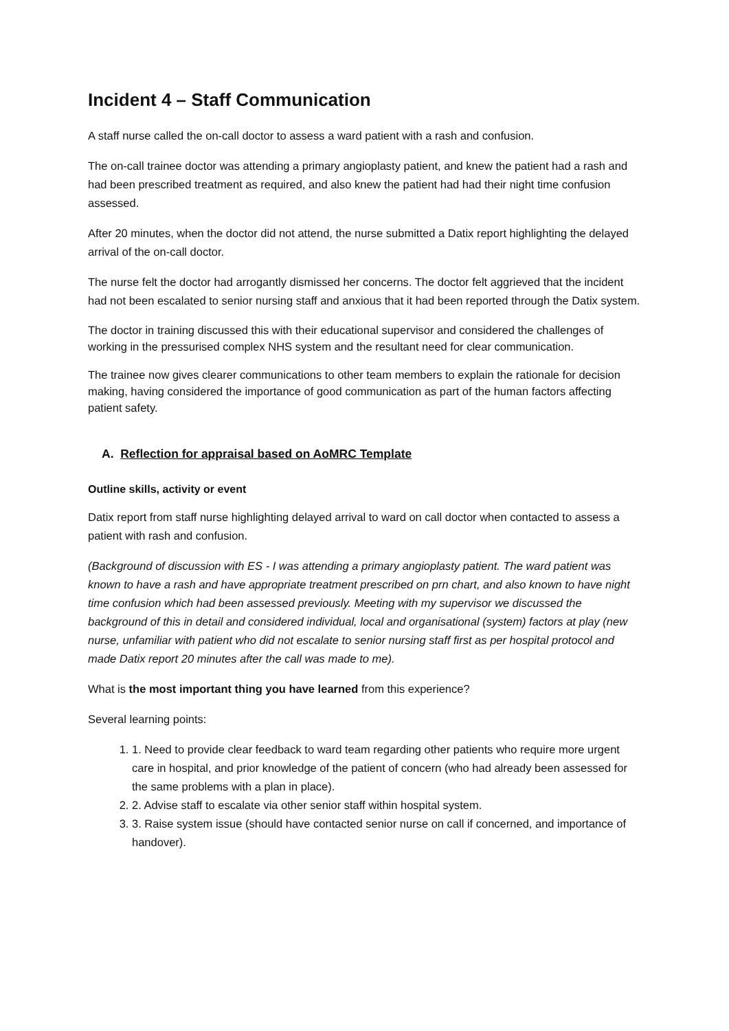Incident 4 – Staff Communication
A staff nurse called the on-call doctor to assess a ward patient with a rash and confusion.
The on-call trainee doctor was attending a primary angioplasty patient, and knew the patient had a rash and had been prescribed treatment as required, and also knew the patient had had their night time confusion assessed.
After 20 minutes, when the doctor did not attend, the nurse submitted a Datix report highlighting the delayed arrival of the on-call doctor.
The nurse felt the doctor had arrogantly dismissed her concerns. The doctor felt aggrieved that the incident had not been escalated to senior nursing staff and anxious that it had been reported through the Datix system.
The doctor in training discussed this with their educational supervisor and considered the challenges of working in the pressurised complex NHS system and the resultant need for clear communication.
The trainee now gives clearer communications to other team members to explain the rationale for decision making, having considered the importance of good communication as part of the human factors affecting patient safety.
A. Reflection for appraisal based on AoMRC Template
Outline skills, activity or event
Datix report from staff nurse highlighting delayed arrival to ward on call doctor when contacted to assess a patient with rash and confusion.
(Background of discussion with ES - I was attending a primary angioplasty patient. The ward patient was known to have a rash and have appropriate treatment prescribed on prn chart, and also known to have night time confusion which had been assessed previously. Meeting with my supervisor we discussed the background of this in detail and considered individual, local and organisational (system) factors at play (new nurse, unfamiliar with patient who did not escalate to senior nursing staff first as per hospital protocol and made Datix report 20 minutes after the call was made to me).
What is the most important thing you have learned from this experience?
Several learning points:
1. 1. Need to provide clear feedback to ward team regarding other patients who require more urgent care in hospital, and prior knowledge of the patient of concern (who had already been assessed for the same problems with a plan in place).
2. 2. Advise staff to escalate via other senior staff within hospital system.
3. 3. Raise system issue (should have contacted senior nurse on call if concerned, and importance of handover).